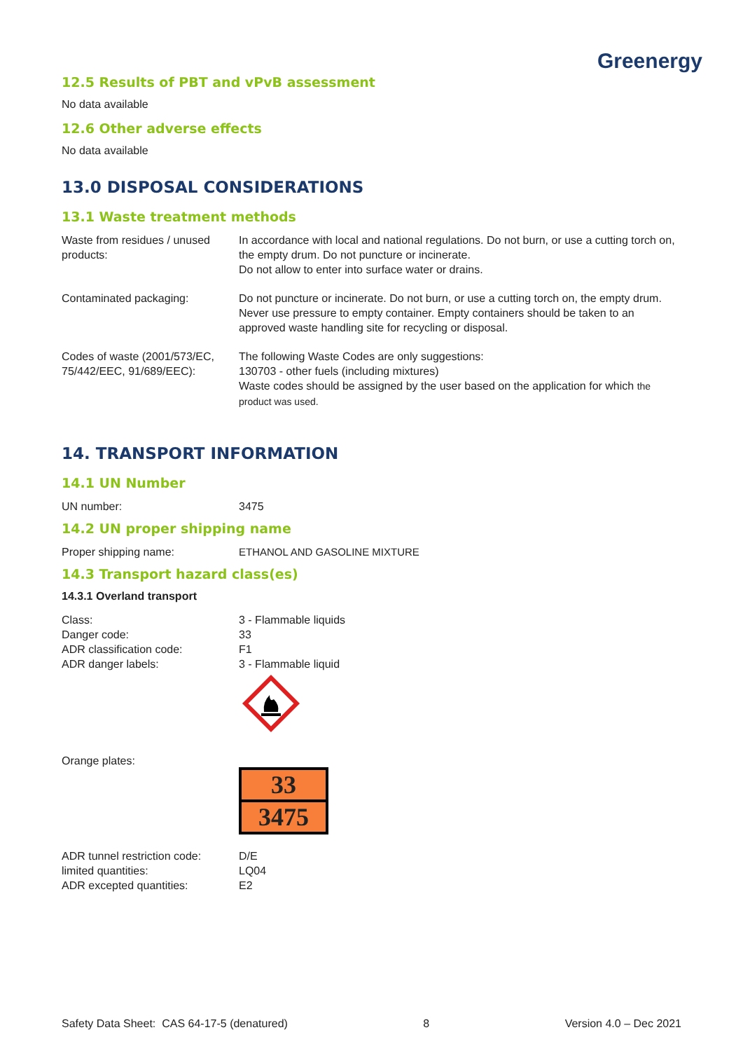Greenergy
12.5 Results of PBT and vPvB assessment
No data available
12.6 Other adverse effects
No data available
13.0 DISPOSAL CONSIDERATIONS
13.1 Waste treatment methods
| Waste from residues / unused products: | In accordance with local and national regulations. Do not burn, or use a cutting torch on, the empty drum. Do not puncture or incinerate. Do not allow to enter into surface water or drains. |
| Contaminated packaging: | Do not puncture or incinerate. Do not burn, or use a cutting torch on, the empty drum. Never use pressure to empty container. Empty containers should be taken to an approved waste handling site for recycling or disposal. |
| Codes of waste (2001/573/EC, 75/442/EEC, 91/689/EEC): | The following Waste Codes are only suggestions: 130703 - other fuels (including mixtures) Waste codes should be assigned by the user based on the application for which the product was used. |
14. TRANSPORT INFORMATION
14.1 UN Number
| UN number: | 3475 |
14.2 UN proper shipping name
| Proper shipping name: | ETHANOL AND GASOLINE MIXTURE |
14.3 Transport hazard class(es)
14.3.1 Overland transport
| Class: | 3 - Flammable liquids |
| Danger code: | 33 |
| ADR classification code: | F1 |
| ADR danger labels: | 3 - Flammable liquid |
| Orange plates: | 33 3475 |
| ADR tunnel restriction code: | D/E |
| limited quantities: | LQ04 |
| ADR excepted quantities: | E2 |
Safety Data Sheet: CAS 64-17-5 (denatured) 8 Version 4.0 – Dec 2021